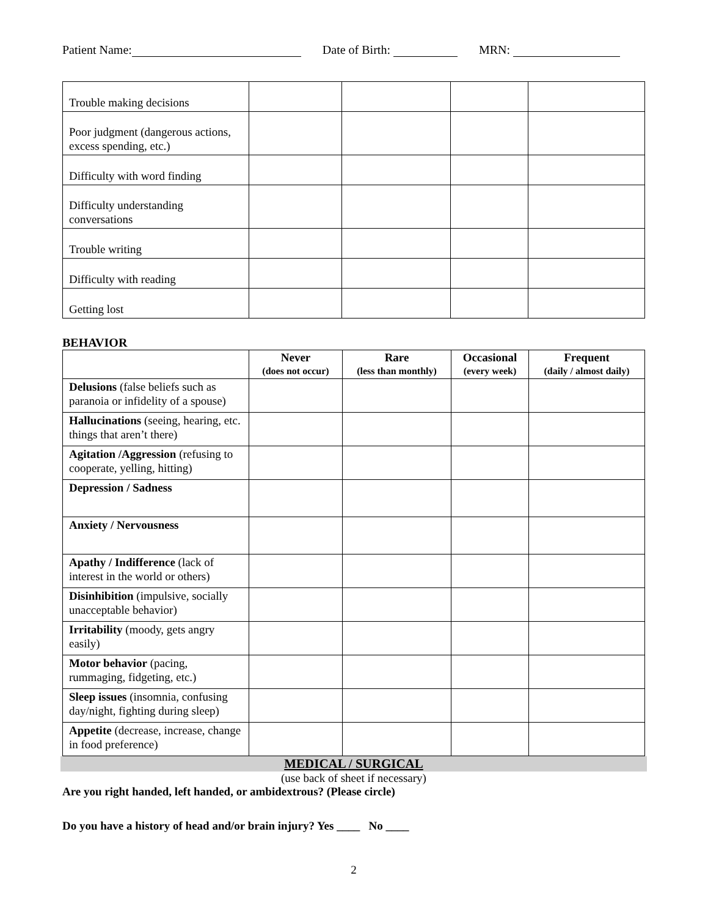Patient Name: Date of Birth: MRN:
| Trouble making decisions | | | | |
| Poor judgment (dangerous actions, excess spending, etc.) | | | | |
| Difficulty with word finding | | | | |
| Difficulty understanding conversations | | | | |
| Trouble writing | | | | |
| Difficulty with reading | | | | |
| Getting lost | | | | |
BEHAVIOR
| | Never (does not occur) | Rare (less than monthly) | Occasional (every week) | Frequent (daily / almost daily) |
| --- | --- | --- | --- | --- |
| Delusions (false beliefs such as paranoia or infidelity of a spouse) | | | | |
| Hallucinations (seeing, hearing, etc. things that aren’t there) | | | | |
| Agitation /Aggression (refusing to cooperate, yelling, hitting) | | | | |
| Depression / Sadness | | | | |
| Anxiety / Nervousness | | | | |
| Apathy / Indifference (lack of interest in the world or others) | | | | |
| Disinhibition (impulsive, socially unacceptable behavior) | | | | |
| Irritability (moody, gets angry easily) | | | | |
| Motor behavior (pacing, rummaging, fidgeting, etc.) | | | | |
| Sleep issues (insomnia, confusing day/night, fighting during sleep) | | | | |
| Appetite (decrease, increase, change in food preference) | | | | |
MEDICAL / SURGICAL
(use back of sheet if necessary)
Are you right handed, left handed, or ambidextrous? (Please circle)
Do you have a history of head and/or brain injury? Yes ____ No ____
2